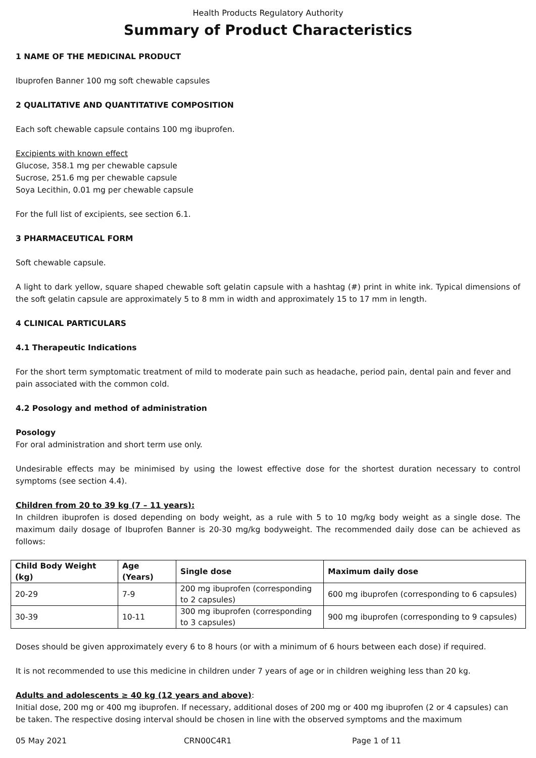Health Products Regulatory Authority
Summary of Product Characteristics
1 NAME OF THE MEDICINAL PRODUCT
Ibuprofen Banner 100 mg soft chewable capsules
2 QUALITATIVE AND QUANTITATIVE COMPOSITION
Each soft chewable capsule contains 100 mg ibuprofen.
Excipients with known effect
Glucose, 358.1 mg per chewable capsule
Sucrose, 251.6 mg per chewable capsule
Soya Lecithin, 0.01 mg per chewable capsule
For the full list of excipients, see section 6.1.
3 PHARMACEUTICAL FORM
Soft chewable capsule.
A light to dark yellow, square shaped chewable soft gelatin capsule with a hashtag (#) print in white ink. Typical dimensions of the soft gelatin capsule are approximately 5 to 8 mm in width and approximately 15 to 17 mm in length.
4 CLINICAL PARTICULARS
4.1 Therapeutic Indications
For the short term symptomatic treatment of mild to moderate pain such as headache, period pain, dental pain and fever and pain associated with the common cold.
4.2 Posology and method of administration
Posology
For oral administration and short term use only.
Undesirable effects may be minimised by using the lowest effective dose for the shortest duration necessary to control symptoms (see section 4.4).
Children from 20 to 39 kg (7 – 11 years):
In children ibuprofen is dosed depending on body weight, as a rule with 5 to 10 mg/kg body weight as a single dose. The maximum daily dosage of Ibuprofen Banner is 20-30 mg/kg bodyweight. The recommended daily dose can be achieved as follows:
| Child Body Weight (kg) | Age (Years) | Single dose | Maximum daily dose |
| --- | --- | --- | --- |
| 20-29 | 7-9 | 200 mg ibuprofen (corresponding to 2 capsules) | 600 mg ibuprofen (corresponding to 6 capsules) |
| 30-39 | 10-11 | 300 mg ibuprofen (corresponding to 3 capsules) | 900 mg ibuprofen (corresponding to 9 capsules) |
Doses should be given approximately every 6 to 8 hours (or with a minimum of 6 hours between each dose) if required.
It is not recommended to use this medicine in children under 7 years of age or in children weighing less than 20 kg.
Adults and adolescents ≥ 40 kg (12 years and above):
Initial dose, 200 mg or 400 mg ibuprofen. If necessary, additional doses of 200 mg or 400 mg ibuprofen (2 or 4 capsules) can be taken. The respective dosing interval should be chosen in line with the observed symptoms and the maximum
05 May 2021 CRN00C4R1 Page 1 of 11